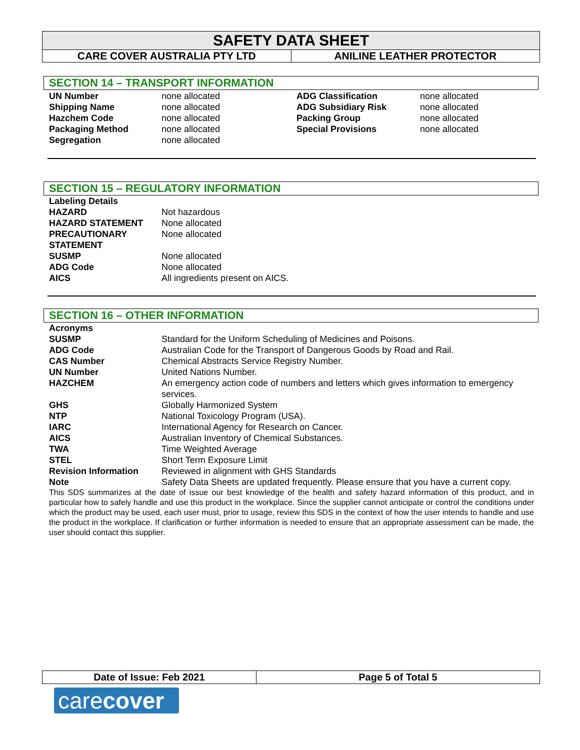SAFETY DATA SHEET
| CARE COVER AUSTRALIA PTY LTD | ANILINE LEATHER PROTECTOR |
SECTION 14 – TRANSPORT INFORMATION
| UN Number | none allocated | ADG Classification | none allocated |
| Shipping Name | none allocated | ADG Subsidiary Risk | none allocated |
| Hazchem Code | none allocated | Packing Group | none allocated |
| Packaging Method | none allocated | Special Provisions | none allocated |
| Segregation | none allocated | | |
SECTION 15 – REGULATORY INFORMATION
| Labeling Details | |
| HAZARD | Not hazardous |
| HAZARD STATEMENT | None allocated |
| PRECAUTIONARY STATEMENT | None allocated |
| SUSMP | None allocated |
| ADG Code | None allocated |
| AICS | All ingredients present on AICS. |
SECTION 16 – OTHER INFORMATION
| Acronyms | |
| SUSMP | Standard for the Uniform Scheduling of Medicines and Poisons. |
| ADG Code | Australian Code for the Transport of Dangerous Goods by Road and Rail. |
| CAS Number | Chemical Abstracts Service Registry Number. |
| UN Number | United Nations Number. |
| HAZCHEM | An emergency action code of numbers and letters which gives information to emergency services. |
| GHS | Globally Harmonized System |
| NTP | National Toxicology Program (USA). |
| IARC | International Agency for Research on Cancer. |
| AICS | Australian Inventory of Chemical Substances. |
| TWA | Time Weighted Average |
| STEL | Short Term Exposure Limit |
| Revision Information | Reviewed in alignment with GHS Standards |
| Note | Safety Data Sheets are updated frequently. Please ensure that you have a current copy. |
This SDS summarizes at the date of issue our best knowledge of the health and safety hazard information of this product, and in particular how to safely handle and use this product in the workplace. Since the supplier cannot anticipate or control the conditions under which the product may be used, each user must, prior to usage, review this SDS in the context of how the user intends to handle and use the product in the workplace. If clarification or further information is needed to ensure that an appropriate assessment can be made, the user should contact this supplier.
| Date of Issue: Feb 2021 | Page 5 of Total 5 |
carecover